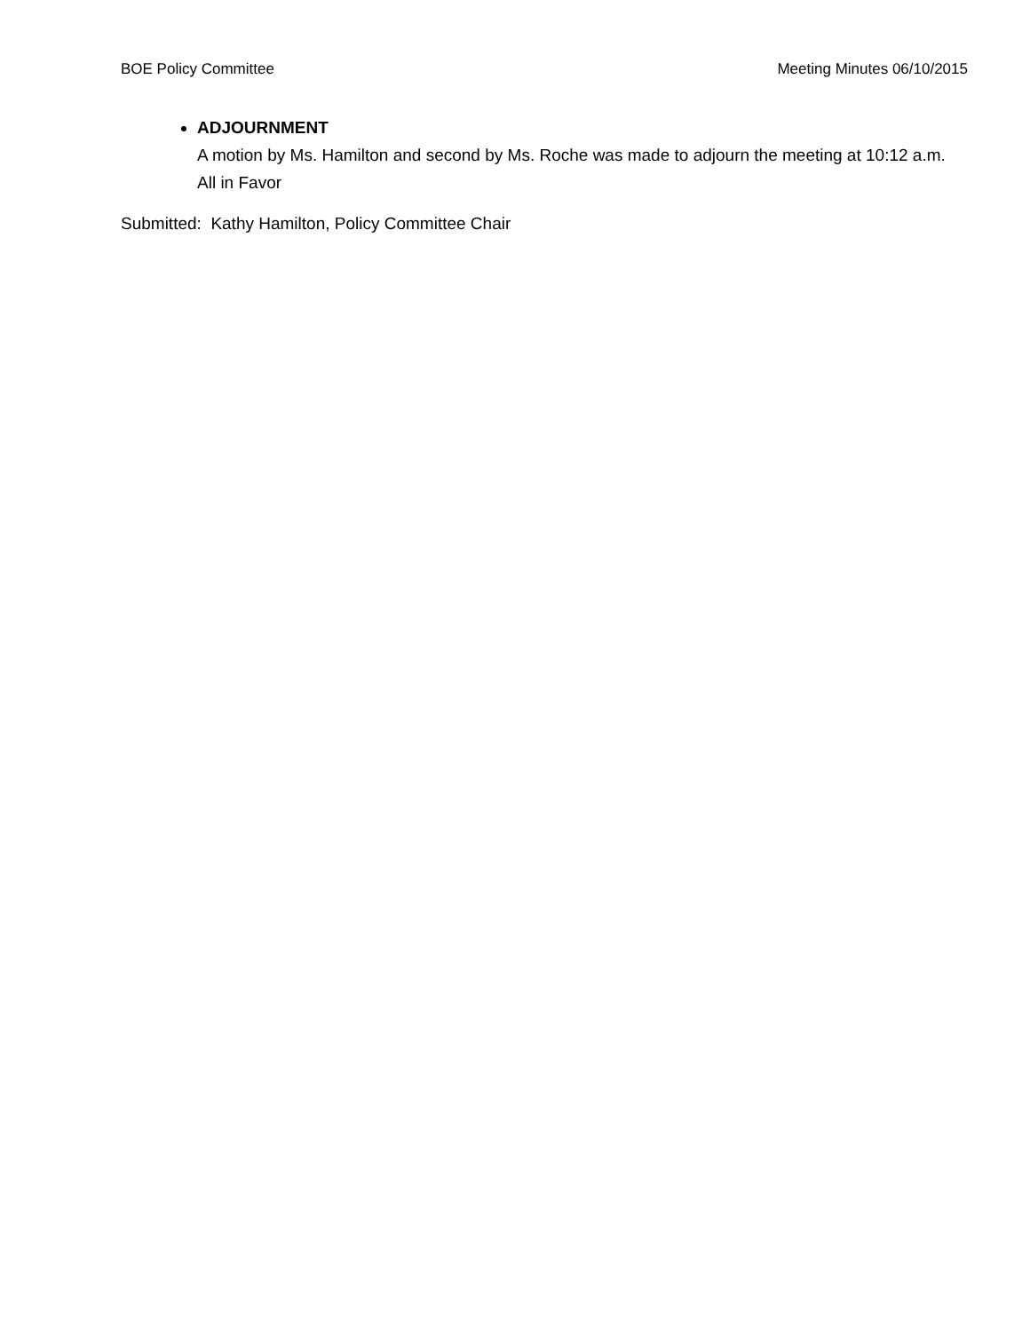BOE Policy Committee Meeting Minutes 06/10/2015
ADJOURNMENT
A motion by Ms. Hamilton and second by Ms. Roche was made to adjourn the meeting at 10:12 a.m. All in Favor
Submitted: Kathy Hamilton, Policy Committee Chair